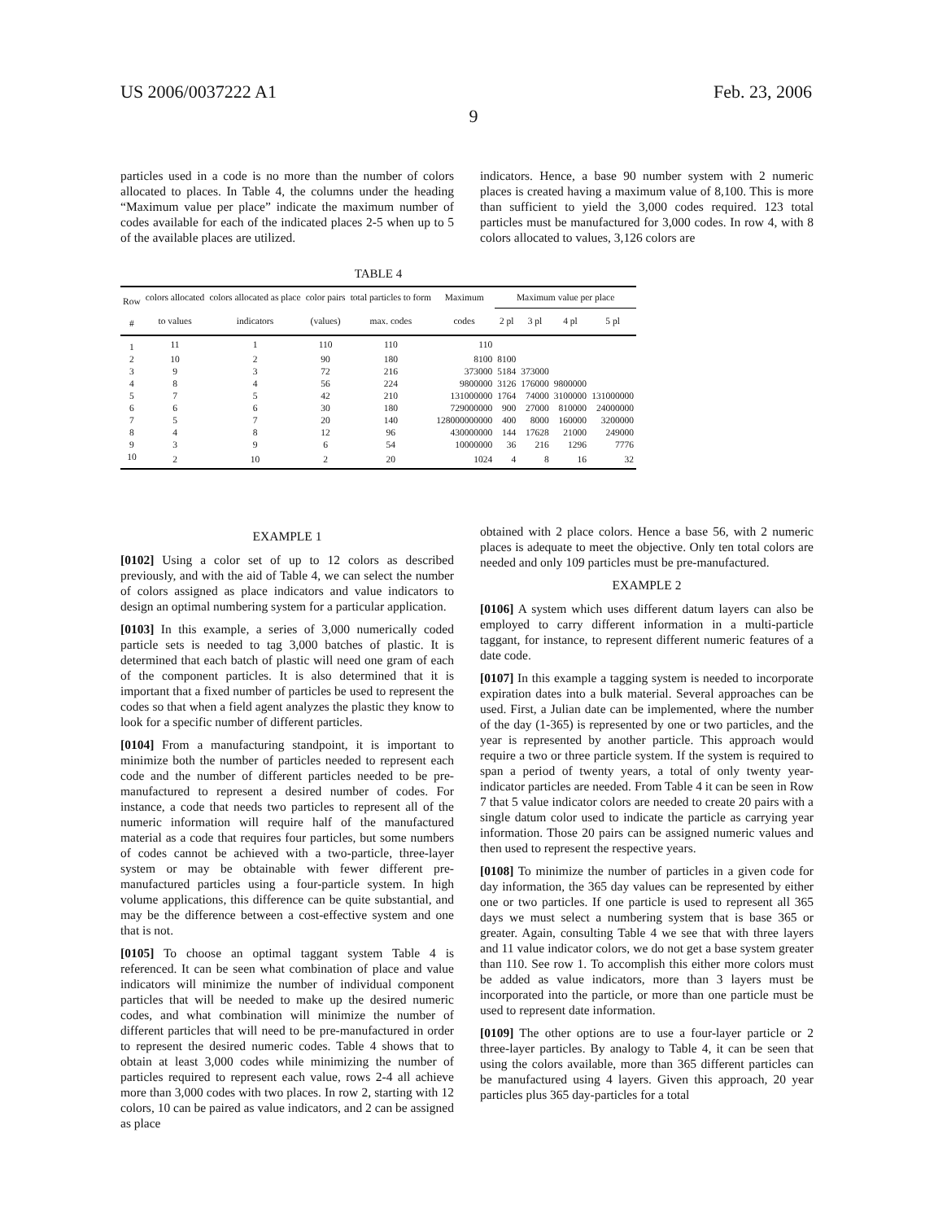US 2006/0037222 A1 Feb. 23, 2006
9
particles used in a code is no more than the number of colors allocated to places. In Table 4, the columns under the heading “Maximum value per place” indicate the maximum number of codes available for each of the indicated places 2-5 when up to 5 of the available places are utilized.
indicators. Hence, a base 90 number system with 2 numeric places is created having a maximum value of 8,100. This is more than sufficient to yield the 3,000 codes required. 123 total particles must be manufactured for 3,000 codes. In row 4, with 8 colors allocated to values, 3,126 colors are
TABLE 4
| Row | colors allocated | colors allocated as place | color pairs | total particles to form | Maximum | Maximum value per place | | | |
| --- | --- | --- | --- | --- | --- | --- | --- | --- | --- |
| # | to values | indicators | (values) | max. codes | codes | 2 pl | 3 pl | 4 pl | 5 pl |
| 1 | 11 | 1 | 110 | 110 | 110 | | | | |
| 2 | 10 | 2 | 90 | 180 | 8100 | 8100 | | | |
| 3 | 9 | 3 | 72 | 216 | 373000 | 5184 | 373000 | | |
| 4 | 8 | 4 | 56 | 224 | 9800000 | 3126 | 176000 | 9800000 | |
| 5 | 7 | 5 | 42 | 210 | 131000000 | 1764 | 74000 | 3100000 | 131000000 |
| 6 | 6 | 6 | 30 | 180 | 729000000 | 900 | 27000 | 810000 | 24000000 |
| 7 | 5 | 7 | 20 | 140 | 128000000000 | 400 | 8000 | 160000 | 3200000 |
| 8 | 4 | 8 | 12 | 96 | 430000000 | 144 | 17628 | 21000 | 249000 |
| 9 | 3 | 9 | 6 | 54 | 10000000 | 36 | 216 | 1296 | 7776 |
| 10 | 2 | 10 | 2 | 20 | 1024 | 4 | 8 | 16 | 32 |
EXAMPLE 1
[0102] Using a color set of up to 12 colors as described previously, and with the aid of Table 4, we can select the number of colors assigned as place indicators and value indicators to design an optimal numbering system for a particular application.
[0103] In this example, a series of 3,000 numerically coded particle sets is needed to tag 3,000 batches of plastic. It is determined that each batch of plastic will need one gram of each of the component particles. It is also determined that it is important that a fixed number of particles be used to represent the codes so that when a field agent analyzes the plastic they know to look for a specific number of different particles.
[0104] From a manufacturing standpoint, it is important to minimize both the number of particles needed to represent each code and the number of different particles needed to be pre-manufactured to represent a desired number of codes. For instance, a code that needs two particles to represent all of the numeric information will require half of the manufactured material as a code that requires four particles, but some numbers of codes cannot be achieved with a two-particle, three-layer system or may be obtainable with fewer different pre-manufactured particles using a four-particle system. In high volume applications, this difference can be quite substantial, and may be the difference between a cost-effective system and one that is not.
[0105] To choose an optimal taggant system Table 4 is referenced. It can be seen what combination of place and value indicators will minimize the number of individual component particles that will be needed to make up the desired numeric codes, and what combination will minimize the number of different particles that will need to be pre-manufactured in order to represent the desired numeric codes. Table 4 shows that to obtain at least 3,000 codes while minimizing the number of particles required to represent each value, rows 2-4 all achieve more than 3,000 codes with two places. In row 2, starting with 12 colors, 10 can be paired as value indicators, and 2 can be assigned as place
obtained with 2 place colors. Hence a base 56, with 2 numeric places is adequate to meet the objective. Only ten total colors are needed and only 109 particles must be pre-manufactured.
EXAMPLE 2
[0106] A system which uses different datum layers can also be employed to carry different information in a multi-particle taggant, for instance, to represent different numeric features of a date code.
[0107] In this example a tagging system is needed to incorporate expiration dates into a bulk material. Several approaches can be used. First, a Julian date can be implemented, where the number of the day (1-365) is represented by one or two particles, and the year is represented by another particle. This approach would require a two or three particle system. If the system is required to span a period of twenty years, a total of only twenty year-indicator particles are needed. From Table 4 it can be seen in Row 7 that 5 value indicator colors are needed to create 20 pairs with a single datum color used to indicate the particle as carrying year information. Those 20 pairs can be assigned numeric values and then used to represent the respective years.
[0108] To minimize the number of particles in a given code for day information, the 365 day values can be represented by either one or two particles. If one particle is used to represent all 365 days we must select a numbering system that is base 365 or greater. Again, consulting Table 4 we see that with three layers and 11 value indicator colors, we do not get a base system greater than 110. See row 1. To accomplish this either more colors must be added as value indicators, more than 3 layers must be incorporated into the particle, or more than one particle must be used to represent date information.
[0109] The other options are to use a four-layer particle or 2 three-layer particles. By analogy to Table 4, it can be seen that using the colors available, more than 365 different particles can be manufactured using 4 layers. Given this approach, 20 year particles plus 365 day-particles for a total